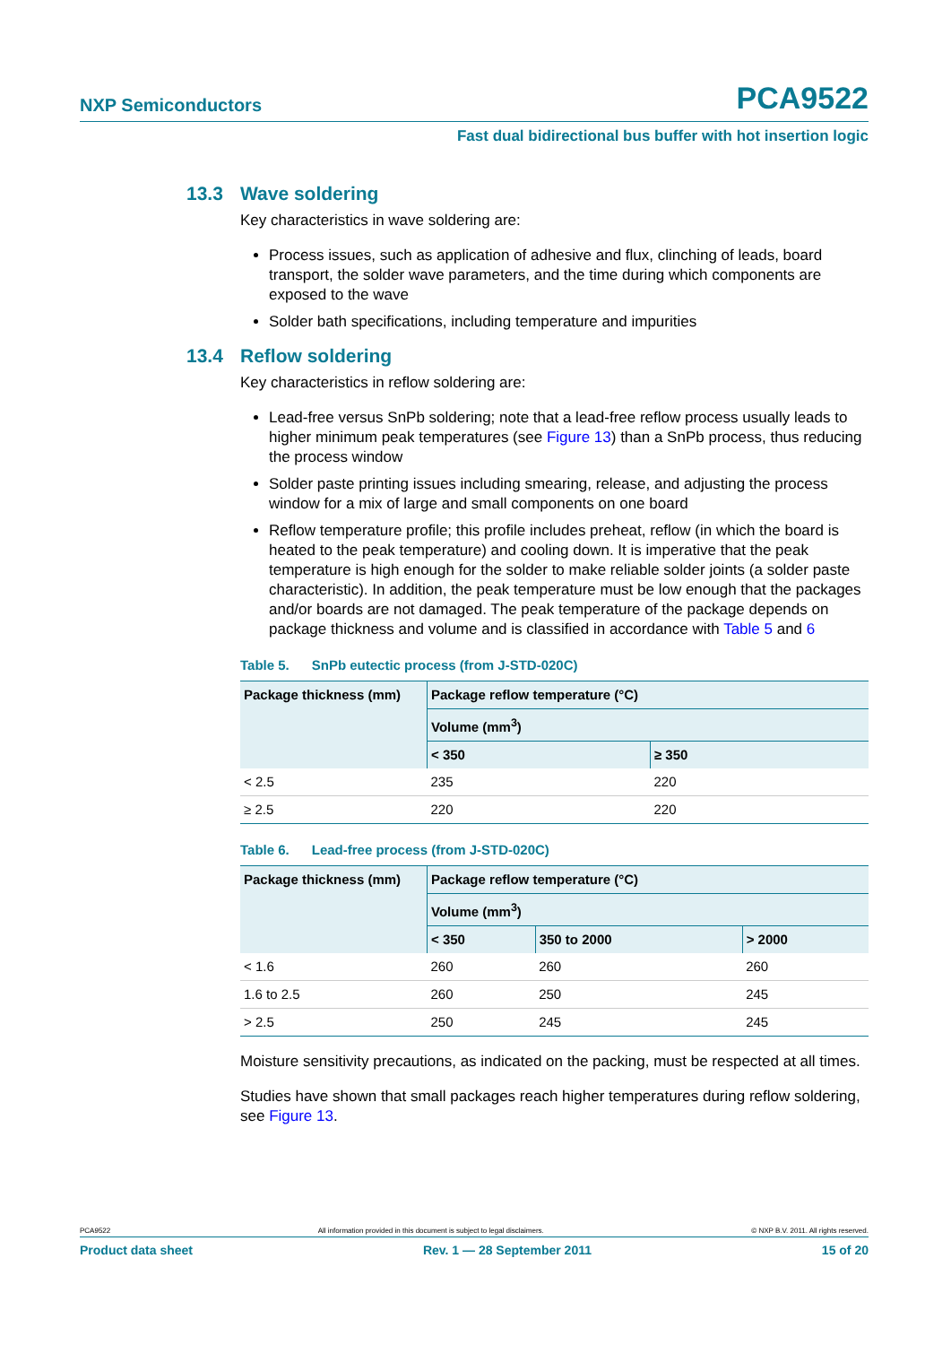NXP Semiconductors PCA9522
Fast dual bidirectional bus buffer with hot insertion logic
13.3 Wave soldering
Key characteristics in wave soldering are:
Process issues, such as application of adhesive and flux, clinching of leads, board transport, the solder wave parameters, and the time during which components are exposed to the wave
Solder bath specifications, including temperature and impurities
13.4 Reflow soldering
Key characteristics in reflow soldering are:
Lead-free versus SnPb soldering; note that a lead-free reflow process usually leads to higher minimum peak temperatures (see Figure 13) than a SnPb process, thus reducing the process window
Solder paste printing issues including smearing, release, and adjusting the process window for a mix of large and small components on one board
Reflow temperature profile; this profile includes preheat, reflow (in which the board is heated to the peak temperature) and cooling down. It is imperative that the peak temperature is high enough for the solder to make reliable solder joints (a solder paste characteristic). In addition, the peak temperature must be low enough that the packages and/or boards are not damaged. The peak temperature of the package depends on package thickness and volume and is classified in accordance with Table 5 and 6
Table 5. SnPb eutectic process (from J-STD-020C)
| Package thickness (mm) | Package reflow temperature (°C) | |
| --- | --- | --- |
| | Volume (mm<sup>3</sup>) | |
| | < 350 | ≥ 350 |
| < 2.5 | 235 | 220 |
| ≥ 2.5 | 220 | 220 |
Table 6. Lead-free process (from J-STD-020C)
| Package thickness (mm) | Package reflow temperature (°C) | | |
| --- | --- | --- | --- |
| | Volume (mm<sup>3</sup>) | | |
| | < 350 | 350 to 2000 | > 2000 |
| < 1.6 | 260 | 260 | 260 |
| 1.6 to 2.5 | 260 | 250 | 245 |
| > 2.5 | 250 | 245 | 245 |
Moisture sensitivity precautions, as indicated on the packing, must be respected at all times.
Studies have shown that small packages reach higher temperatures during reflow soldering, see Figure 13.
PCA9522 All information provided in this document is subject to legal disclaimers. © NXP B.V. 2011. All rights reserved.
Product data sheet Rev. 1 — 28 September 2011 15 of 20